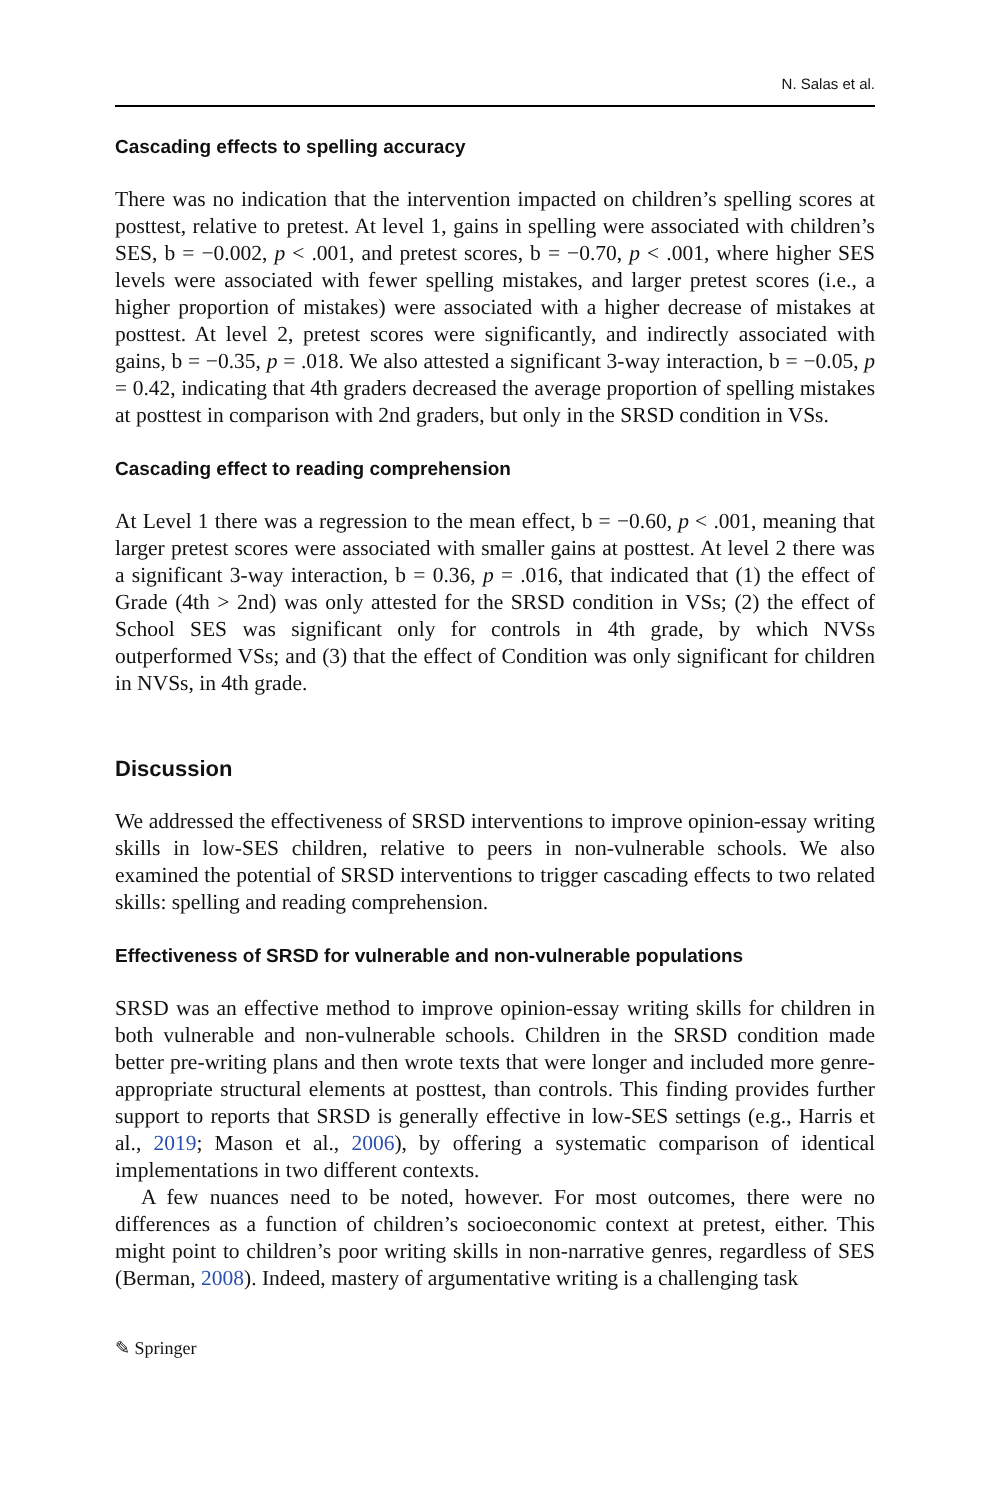N. Salas et al.
Cascading effects to spelling accuracy
There was no indication that the intervention impacted on children’s spelling scores at posttest, relative to pretest. At level 1, gains in spelling were associated with children’s SES, b = −0.002, p < .001, and pretest scores, b = −0.70, p < .001, where higher SES levels were associated with fewer spelling mistakes, and larger pretest scores (i.e., a higher proportion of mistakes) were associated with a higher decrease of mistakes at posttest. At level 2, pretest scores were significantly, and indirectly associated with gains, b = −0.35, p = .018. We also attested a significant 3-way interaction, b = −0.05, p = 0.42, indicating that 4th graders decreased the average proportion of spelling mistakes at posttest in comparison with 2nd graders, but only in the SRSD condition in VSs.
Cascading effect to reading comprehension
At Level 1 there was a regression to the mean effect, b = −0.60, p < .001, meaning that larger pretest scores were associated with smaller gains at posttest. At level 2 there was a significant 3-way interaction, b = 0.36, p = .016, that indicated that (1) the effect of Grade (4th > 2nd) was only attested for the SRSD condition in VSs; (2) the effect of School SES was significant only for controls in 4th grade, by which NVSs outperformed VSs; and (3) that the effect of Condition was only significant for children in NVSs, in 4th grade.
Discussion
We addressed the effectiveness of SRSD interventions to improve opinion-essay writing skills in low-SES children, relative to peers in non-vulnerable schools. We also examined the potential of SRSD interventions to trigger cascading effects to two related skills: spelling and reading comprehension.
Effectiveness of SRSD for vulnerable and non-vulnerable populations
SRSD was an effective method to improve opinion-essay writing skills for children in both vulnerable and non-vulnerable schools. Children in the SRSD condition made better pre-writing plans and then wrote texts that were longer and included more genre-appropriate structural elements at posttest, than controls. This finding provides further support to reports that SRSD is generally effective in low-SES settings (e.g., Harris et al., 2019; Mason et al., 2006), by offering a systematic comparison of identical implementations in two different contexts.
A few nuances need to be noted, however. For most outcomes, there were no differences as a function of children’s socioeconomic context at pretest, either. This might point to children’s poor writing skills in non-narrative genres, regardless of SES (Berman, 2008). Indeed, mastery of argumentative writing is a challenging task
✎ Springer